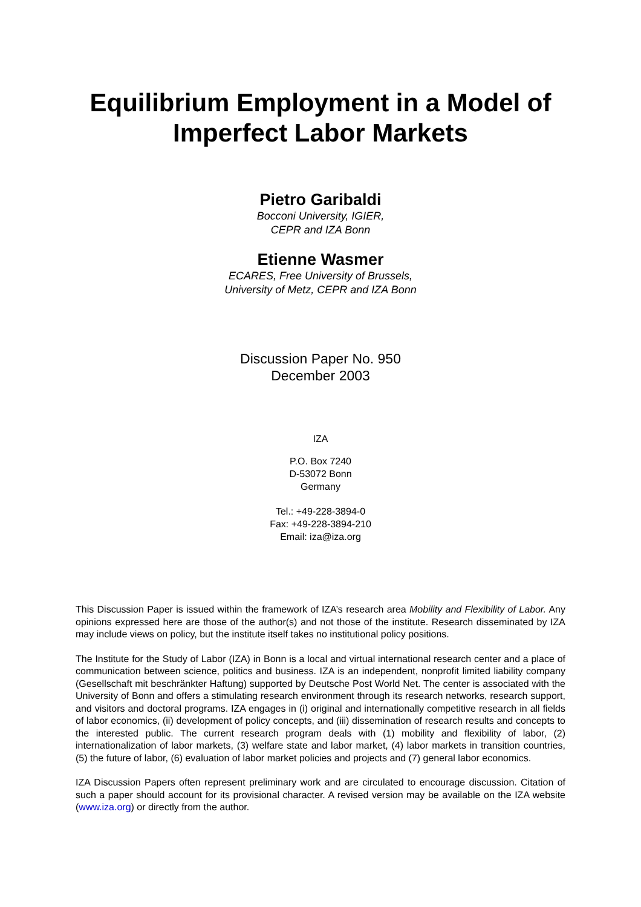Equilibrium Employment in a Model of Imperfect Labor Markets
Pietro Garibaldi
Bocconi University, IGIER,
CEPR and IZA Bonn
Etienne Wasmer
ECARES, Free University of Brussels,
University of Metz, CEPR and IZA Bonn
Discussion Paper No. 950
December 2003
IZA
P.O. Box 7240
D-53072 Bonn
Germany
Tel.: +49-228-3894-0
Fax: +49-228-3894-210
Email: iza@iza.org
This Discussion Paper is issued within the framework of IZA’s research area Mobility and Flexibility of Labor. Any opinions expressed here are those of the author(s) and not those of the institute. Research disseminated by IZA may include views on policy, but the institute itself takes no institutional policy positions.
The Institute for the Study of Labor (IZA) in Bonn is a local and virtual international research center and a place of communication between science, politics and business. IZA is an independent, nonprofit limited liability company (Gesellschaft mit beschränkter Haftung) supported by Deutsche Post World Net. The center is associated with the University of Bonn and offers a stimulating research environment through its research networks, research support, and visitors and doctoral programs. IZA engages in (i) original and internationally competitive research in all fields of labor economics, (ii) development of policy concepts, and (iii) dissemination of research results and concepts to the interested public. The current research program deals with (1) mobility and flexibility of labor, (2) internationalization of labor markets, (3) welfare state and labor market, (4) labor markets in transition countries, (5) the future of labor, (6) evaluation of labor market policies and projects and (7) general labor economics.
IZA Discussion Papers often represent preliminary work and are circulated to encourage discussion. Citation of such a paper should account for its provisional character. A revised version may be available on the IZA website (www.iza.org) or directly from the author.